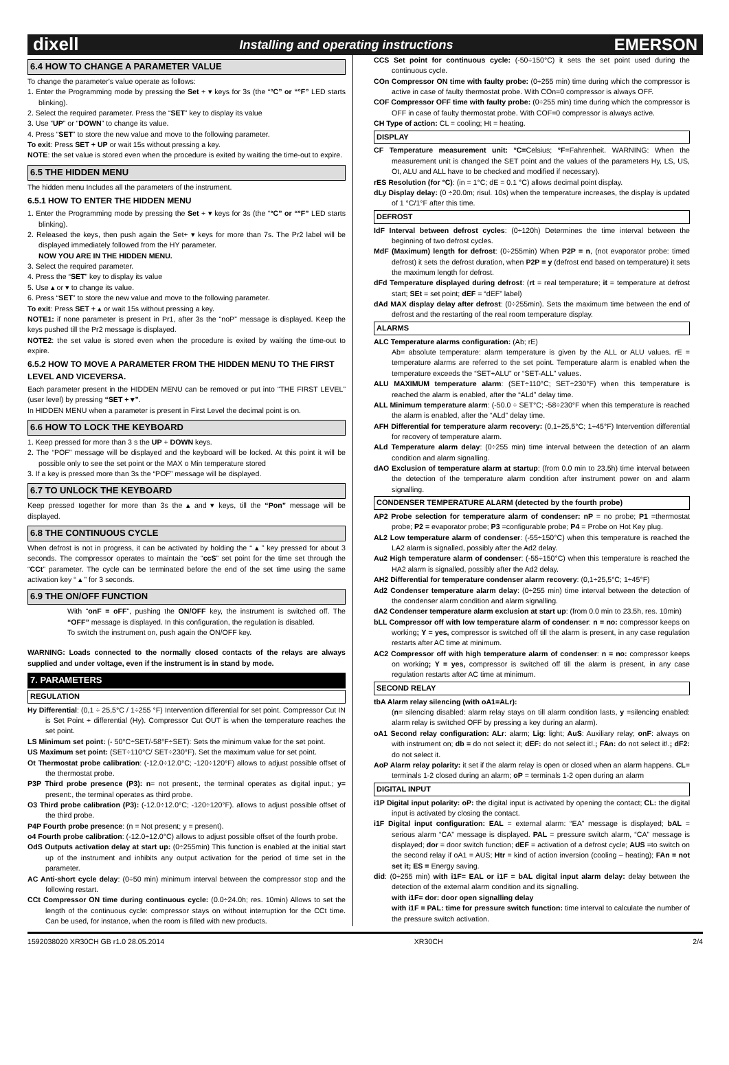dixell Installing and operating instructions EMERSON
6.4 HOW TO CHANGE A PARAMETER VALUE
To change the parameter's value operate as follows:
1. Enter the Programming mode by pressing the Set + ▾ keys for 3s (the “°C” or “°F” LED starts blinking).
2. Select the required parameter. Press the “SET” key to display its value
3. Use “UP” or “DOWN” to change its value.
4. Press “SET” to store the new value and move to the following parameter.
To exit: Press SET + UP or wait 15s without pressing a key.
NOTE: the set value is stored even when the procedure is exited by waiting the time-out to expire.
6.5 THE HIDDEN MENU
The hidden menu Includes all the parameters of the instrument.
6.5.1 HOW TO ENTER THE HIDDEN MENU
1. Enter the Programming mode by pressing the Set + ▾ keys for 3s (the “°C” or “°F” LED starts blinking).
2. Released the keys, then push again the Set+ ▾ keys for more than 7s. The Pr2 label will be displayed immediately followed from the HY parameter.
NOW YOU ARE IN THE HIDDEN MENU.
3. Select the required parameter.
4. Press the “SET” key to display its value
5. Use ▴ or ▾ to change its value.
6. Press “SET” to store the new value and move to the following parameter.
To exit: Press SET + ▴ or wait 15s without pressing a key.
NOTE1: if none parameter is present in Pr1, after 3s the “noP” message is displayed. Keep the keys pushed till the Pr2 message is displayed.
NOTE2: the set value is stored even when the procedure is exited by waiting the time-out to expire.
6.5.2 HOW TO MOVE A PARAMETER FROM THE HIDDEN MENU TO THE FIRST LEVEL AND VICEVERSA.
Each parameter present in the HIDDEN MENU can be removed or put into “THE FIRST LEVEL” (user level) by pressing “SET + ▾”.
In HIDDEN MENU when a parameter is present in First Level the decimal point is on.
6.6 HOW TO LOCK THE KEYBOARD
1. Keep pressed for more than 3 s the UP + DOWN keys.
2. The “POF” message will be displayed and the keyboard will be locked. At this point it will be possible only to see the set point or the MAX o Min temperature stored
3. If a key is pressed more than 3s the “POF” message will be displayed.
6.7 TO UNLOCK THE KEYBOARD
Keep pressed together for more than 3s the ▴ and ▾ keys, till the “Pon” message will be displayed.
6.8 THE CONTINUOUS CYCLE
When defrost is not in progress, it can be activated by holding the “ ▴ ” key pressed for about 3 seconds. The compressor operates to maintain the “ccS” set point for the time set through the “CCt” parameter. The cycle can be terminated before the end of the set time using the same activation key “ ▴ ” for 3 seconds.
6.9 THE ON/OFF FUNCTION
With “onF = oFF”, pushing the ON/OFF key, the instrument is switched off. The “OFF” message is displayed. In this configuration, the regulation is disabled.
To switch the instrument on, push again the ON/OFF key.
WARNING: Loads connected to the normally closed contacts of the relays are always supplied and under voltage, even if the instrument is in stand by mode.
7. PARAMETERS
REGULATION
Hy Differential: (0,1 ÷ 25,5°C / 1÷255 °F) Intervention differential for set point. Compressor Cut IN is Set Point + differential (Hy). Compressor Cut OUT is when the temperature reaches the set point.
LS Minimum set point: (- 50°C÷SET/-58°F÷SET): Sets the minimum value for the set point.
US Maximum set point: (SET÷110°C/ SET÷230°F). Set the maximum value for set point.
Ot Thermostat probe calibration: (-12.0÷12.0°C; -120÷120°F) allows to adjust possible offset of the thermostat probe.
P3P Third probe presence (P3): n= not present:, the terminal operates as digital input.; y= present:, the terminal operates as third probe.
O3 Third probe calibration (P3): (-12.0÷12.0°C; -120÷120°F). allows to adjust possible offset of the third probe.
P4P Fourth probe presence: (n = Not present; y = present).
o4 Fourth probe calibration: (-12.0÷12.0°C) allows to adjust possible offset of the fourth probe.
OdS Outputs activation delay at start up: (0÷255min) This function is enabled at the initial start up of the instrument and inhibits any output activation for the period of time set in the parameter.
AC Anti-short cycle delay: (0÷50 min) minimum interval between the compressor stop and the following restart.
CCt Compressor ON time during continuous cycle: (0.0÷24.0h; res. 10min) Allows to set the length of the continuous cycle: compressor stays on without interruption for the CCt time. Can be used, for instance, when the room is filled with new products.
CCS Set point for continuous cycle: (-50÷150°C) it sets the set point used during the continuous cycle.
COn Compressor ON time with faulty probe: (0÷255 min) time during which the compressor is active in case of faulty thermostat probe. With COn=0 compressor is always OFF.
COF Compressor OFF time with faulty probe: (0÷255 min) time during which the compressor is OFF in case of faulty thermostat probe. With COF=0 compressor is always active.
CH Type of action: CL = cooling; Ht = heating.
DISPLAY
CF Temperature measurement unit: °C=Celsius; °F=Fahrenheit. WARNING: When the measurement unit is changed the SET point and the values of the parameters Hy, LS, US, Ot, ALU and ALL have to be checked and modified if necessary).
rES Resolution (for °C): (in = 1°C; dE = 0.1 °C) allows decimal point display.
dLy Display delay: (0 ÷20.0m; risul. 10s) when the temperature increases, the display is updated of 1 °C/1°F after this time.
DEFROST
IdF Interval between defrost cycles: (0÷120h) Determines the time interval between the beginning of two defrost cycles.
MdF (Maximum) length for defrost: (0÷255min) When P2P = n, (not evaporator probe: timed defrost) it sets the defrost duration, when P2P = y (defrost end based on temperature) it sets the maximum length for defrost.
dFd Temperature displayed during defrost: (rt = real temperature; it = temperature at defrost start; SEt = set point; dEF = “dEF” label)
dAd MAX display delay after defrost: (0÷255min). Sets the maximum time between the end of defrost and the restarting of the real room temperature display.
ALARMS
ALC Temperature alarms configuration: (Ab; rE)
Ab= absolute temperature: alarm temperature is given by the ALL or ALU values. rE = temperature alarms are referred to the set point. Temperature alarm is enabled when the temperature exceeds the “SET+ALU” or “SET-ALL” values.
ALU MAXIMUM temperature alarm: (SET÷110°C; SET÷230°F) when this temperature is reached the alarm is enabled, after the “ALd” delay time.
ALL Minimum temperature alarm: (-50.0 ÷ SET°C; -58÷230°F when this temperature is reached the alarm is enabled, after the “ALd” delay time.
AFH Differential for temperature alarm recovery: (0,1÷25,5°C; 1÷45°F) Intervention differential for recovery of temperature alarm.
ALd Temperature alarm delay: (0÷255 min) time interval between the detection of an alarm condition and alarm signalling.
dAO Exclusion of temperature alarm at startup: (from 0.0 min to 23.5h) time interval between the detection of the temperature alarm condition after instrument power on and alarm signalling.
CONDENSER TEMPERATURE ALARM (detected by the fourth probe)
AP2 Probe selection for temperature alarm of condenser: nP = no probe; P1 =thermostat probe; P2 = evaporator probe; P3 =configurable probe; P4 = Probe on Hot Key plug.
AL2 Low temperature alarm of condenser: (-55÷150°C) when this temperature is reached the LA2 alarm is signalled, possibly after the Ad2 delay.
Au2 High temperature alarm of condenser: (-55÷150°C) when this temperature is reached the HA2 alarm is signalled, possibly after the Ad2 delay.
AH2 Differential for temperature condenser alarm recovery: (0,1÷25,5°C; 1÷45°F)
Ad2 Condenser temperature alarm delay: (0÷255 min) time interval between the detection of the condenser alarm condition and alarm signalling.
dA2 Condenser temperature alarm exclusion at start up: (from 0.0 min to 23.5h, res. 10min)
bLL Compressor off with low temperature alarm of condenser: n = no: compressor keeps on working; Y = yes, compressor is switched off till the alarm is present, in any case regulation restarts after AC time at minimum.
AC2 Compressor off with high temperature alarm of condenser: n = no: compressor keeps on working; Y = yes, compressor is switched off till the alarm is present, in any case regulation restarts after AC time at minimum.
SECOND RELAY
tbA Alarm relay silencing (with oA1=ALr):
(n= silencing disabled: alarm relay stays on till alarm condition lasts, y =silencing enabled: alarm relay is switched OFF by pressing a key during an alarm).
oA1 Second relay configuration: ALr: alarm; Lig: light; AuS: Auxiliary relay; onF: always on with instrument on; db = do not select it; dEF: do not select it!.; FAn: do not select it!.; dF2: do not select it.
AoP Alarm relay polarity: it set if the alarm relay is open or closed when an alarm happens. CL= terminals 1-2 closed during an alarm; oP = terminals 1-2 open during an alarm
DIGITAL INPUT
i1P Digital input polarity: oP: the digital input is activated by opening the contact; CL: the digital input is activated by closing the contact.
i1F Digital input configuration: EAL = external alarm: “EA” message is displayed; bAL = serious alarm “CA” message is displayed. PAL = pressure switch alarm, “CA” message is displayed; dor = door switch function; dEF = activation of a defrost cycle; AUS =to switch on the second relay if oA1 = AUS; Htr = kind of action inversion (cooling – heating); FAn = not set it; ES = Energy saving.
did: (0÷255 min) with i1F= EAL or i1F = bAL digital input alarm delay: delay between the detection of the external alarm condition and its signalling.
with i1F= dor: door open signalling delay
with i1F = PAL: time for pressure switch function: time interval to calculate the number of the pressure switch activation.
1592038020 XR30CH GB r1.0 28.05.2014 XR30CH 2/4